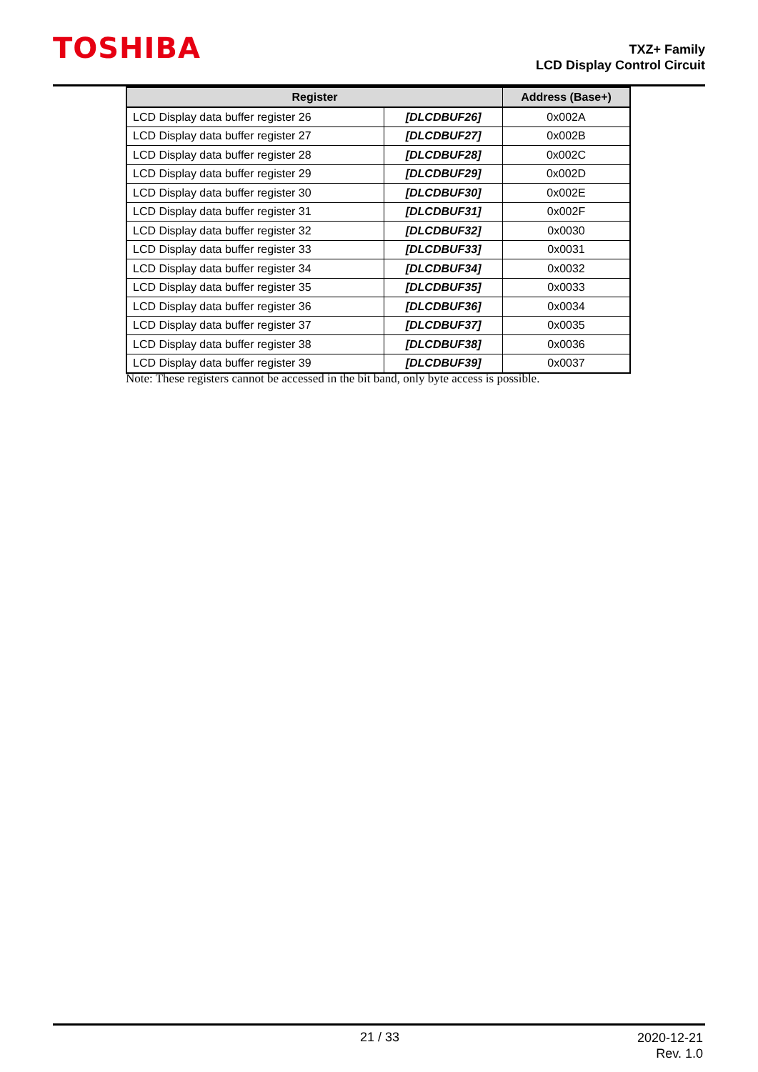TOSHIBA
TXZ+ Family
LCD Display Control Circuit
| Register | | Address (Base+) |
| --- | --- | --- |
| LCD Display data buffer register 26 | [DLCDBUF26] | 0x002A |
| LCD Display data buffer register 27 | [DLCDBUF27] | 0x002B |
| LCD Display data buffer register 28 | [DLCDBUF28] | 0x002C |
| LCD Display data buffer register 29 | [DLCDBUF29] | 0x002D |
| LCD Display data buffer register 30 | [DLCDBUF30] | 0x002E |
| LCD Display data buffer register 31 | [DLCDBUF31] | 0x002F |
| LCD Display data buffer register 32 | [DLCDBUF32] | 0x0030 |
| LCD Display data buffer register 33 | [DLCDBUF33] | 0x0031 |
| LCD Display data buffer register 34 | [DLCDBUF34] | 0x0032 |
| LCD Display data buffer register 35 | [DLCDBUF35] | 0x0033 |
| LCD Display data buffer register 36 | [DLCDBUF36] | 0x0034 |
| LCD Display data buffer register 37 | [DLCDBUF37] | 0x0035 |
| LCD Display data buffer register 38 | [DLCDBUF38] | 0x0036 |
| LCD Display data buffer register 39 | [DLCDBUF39] | 0x0037 |
Note: These registers cannot be accessed in the bit band, only byte access is possible.
21 / 33
2020-12-21
Rev. 1.0